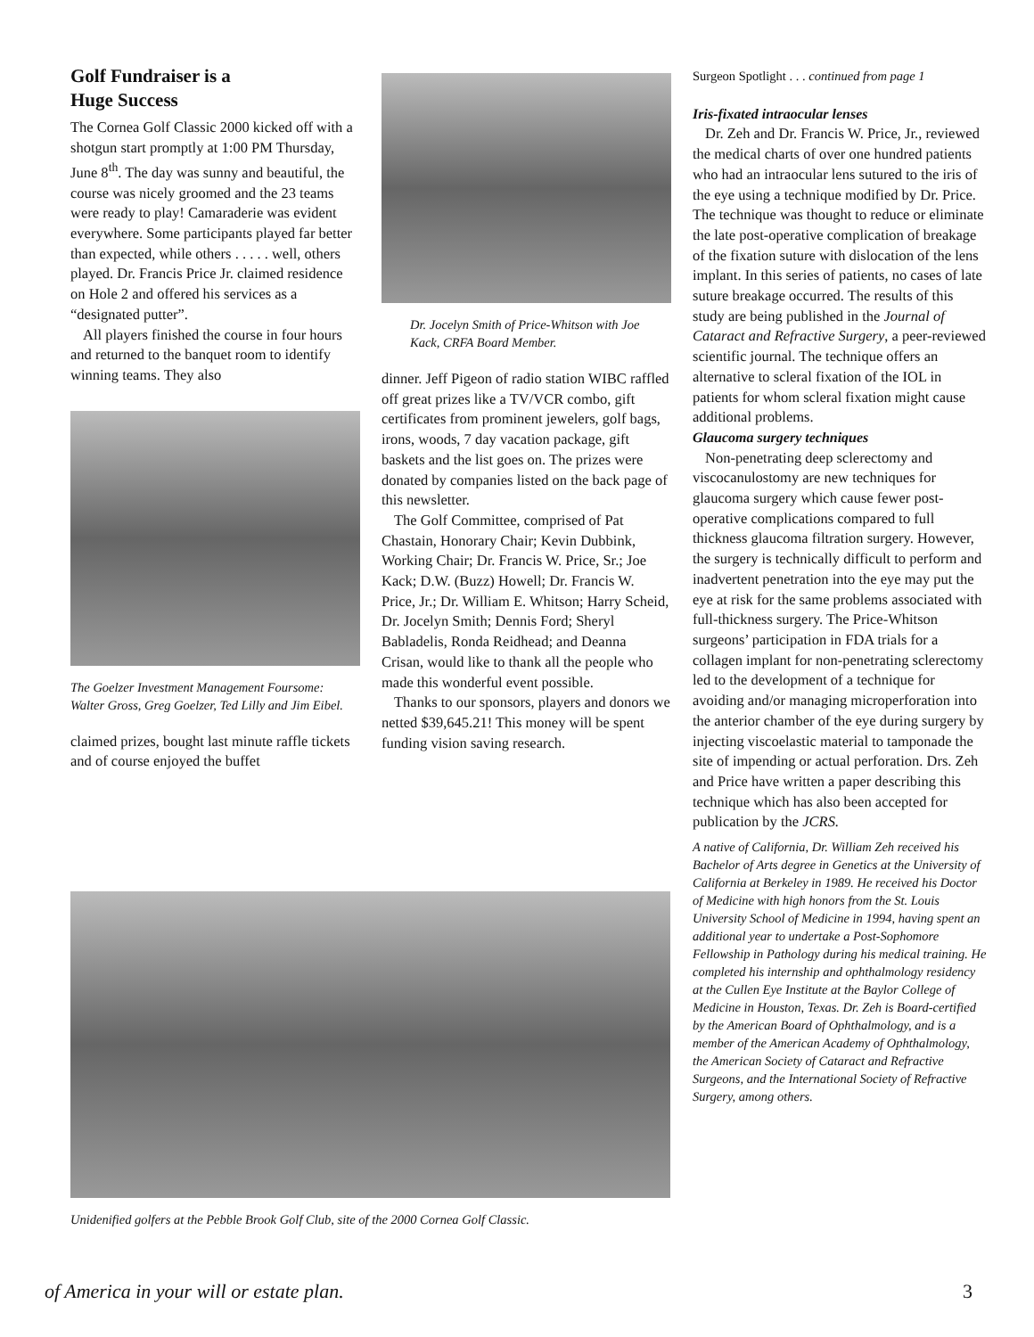Golf Fundraiser is a
Huge Success
The Cornea Golf Classic 2000 kicked off with a shotgun start promptly at 1:00 PM Thursday, June 8<sup>th</sup>. The day was sunny and beautiful, the course was nicely groomed and the 23 teams were ready to play! Camaraderie was evident everywhere. Some participants played far better than expected, while others . . . . . well, others played. Dr. Francis Price Jr. claimed residence on Hole 2 and offered his services as a “designated putter”.
All players finished the course in four hours and returned to the banquet room to identify winning teams. They also
The Goelzer Investment Management Foursome: Walter Gross, Greg Goelzer, Ted Lilly and Jim Eibel.
claimed prizes, bought last minute raffle tickets and of course enjoyed the buffet
Dr. Jocelyn Smith of Price-Whitson with Joe Kack, CRFA Board Member.
dinner. Jeff Pigeon of radio station WIBC raffled off great prizes like a TV/VCR combo, gift certificates from prominent jewelers, golf bags, irons, woods, 7 day vacation package, gift baskets and the list goes on. The prizes were donated by companies listed on the back page of this newsletter.
The Golf Committee, comprised of Pat Chastain, Honorary Chair; Kevin Dubbink, Working Chair; Dr. Francis W. Price, Sr.; Joe Kack; D.W. (Buzz) Howell; Dr. Francis W. Price, Jr.; Dr. William E. Whitson; Harry Scheid, Dr. Jocelyn Smith; Dennis Ford; Sheryl Babladelis, Ronda Reidhead; and Deanna Crisan, would like to thank all the people who made this wonderful event possible.
Thanks to our sponsors, players and donors we netted $39,645.21! This money will be spent funding vision saving research.
Unidenified golfers at the Pebble Brook Golf Club, site of the 2000 Cornea Golf Classic.
Surgeon Spotlight . . . continued from page 1
Iris-fixated intraocular lenses
Dr. Zeh and Dr. Francis W. Price, Jr., reviewed the medical charts of over one hundred patients who had an intraocular lens sutured to the iris of the eye using a technique modified by Dr. Price. The technique was thought to reduce or eliminate the late post-operative complication of breakage of the fixation suture with dislocation of the lens implant. In this series of patients, no cases of late suture breakage occurred. The results of this study are being published in the Journal of Cataract and Refractive Surgery, a peer-reviewed scientific journal. The technique offers an alternative to scleral fixation of the IOL in patients for whom scleral fixation might cause additional problems.
Glaucoma surgery techniques
Non-penetrating deep sclerectomy and viscocanulostomy are new techniques for glaucoma surgery which cause fewer post-operative complications compared to full thickness glaucoma filtration surgery. However, the surgery is technically difficult to perform and inadvertent penetration into the eye may put the eye at risk for the same problems associated with full-thickness surgery. The Price-Whitson surgeons’ participation in FDA trials for a collagen implant for non-penetrating sclerectomy led to the development of a technique for avoiding and/or managing microperforation into the anterior chamber of the eye during surgery by injecting viscoelastic material to tamponade the site of impending or actual perforation. Drs. Zeh and Price have written a paper describing this technique which has also been accepted for publication by the JCRS.
A native of California, Dr. William Zeh received his Bachelor of Arts degree in Genetics at the University of California at Berkeley in 1989. He received his Doctor of Medicine with high honors from the St. Louis University School of Medicine in 1994, having spent an additional year to undertake a Post-Sophomore Fellowship in Pathology during his medical training. He completed his internship and ophthalmology residency at the Cullen Eye Institute at the Baylor College of Medicine in Houston, Texas. Dr. Zeh is Board-certified by the American Board of Ophthalmology, and is a member of the American Academy of Ophthalmology, the American Society of Cataract and Refractive Surgeons, and the International Society of Refractive Surgery, among others.
of America in your will or estate plan.
3